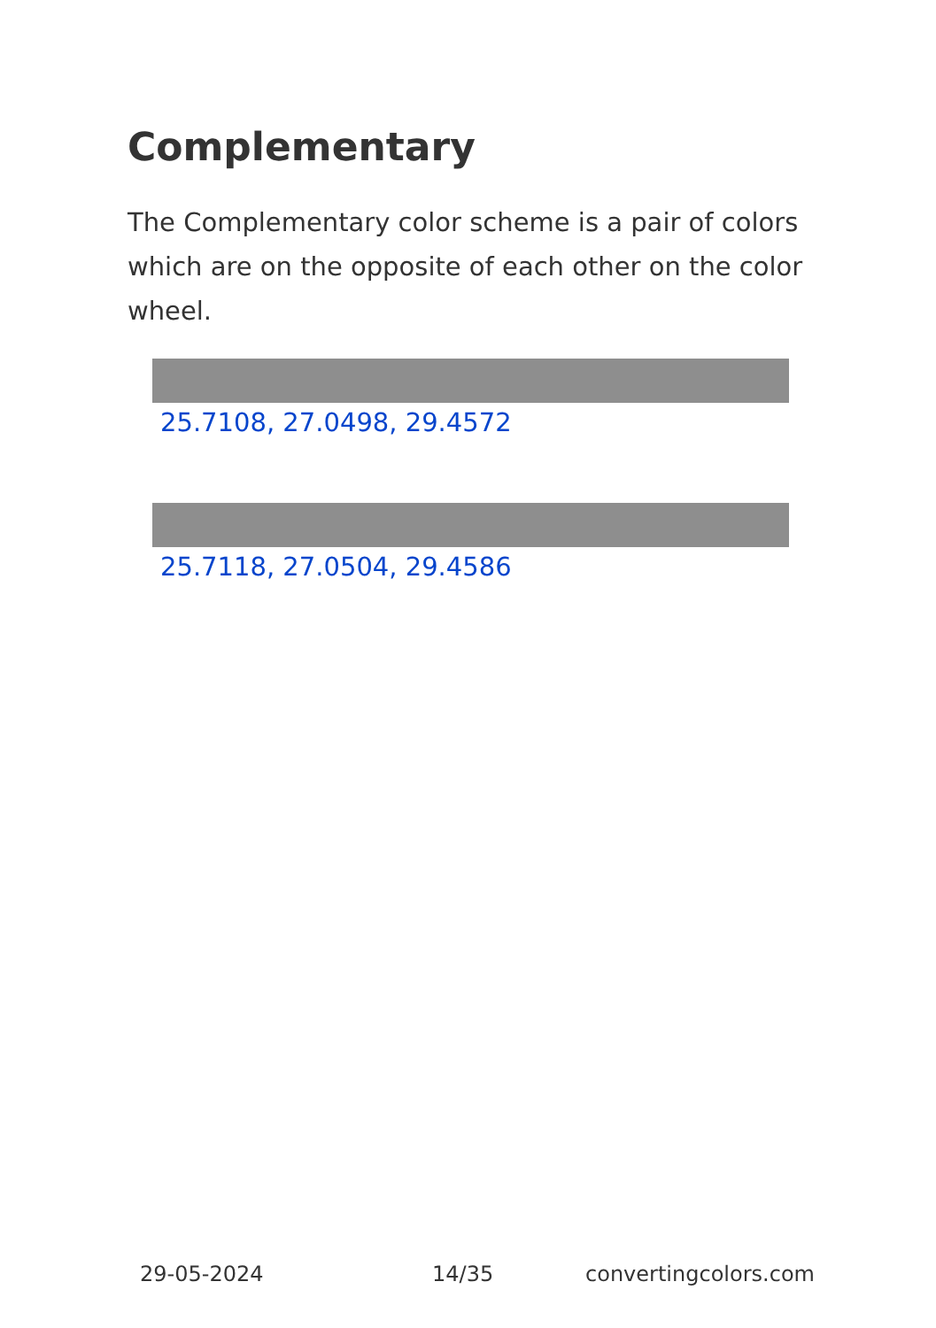Complementary
The Complementary color scheme is a pair of colors which are on the opposite of each other on the color wheel.
25.7108, 27.0498, 29.4572
25.7118, 27.0504, 29.4586
29-05-2024 14/35 convertingcolors.com